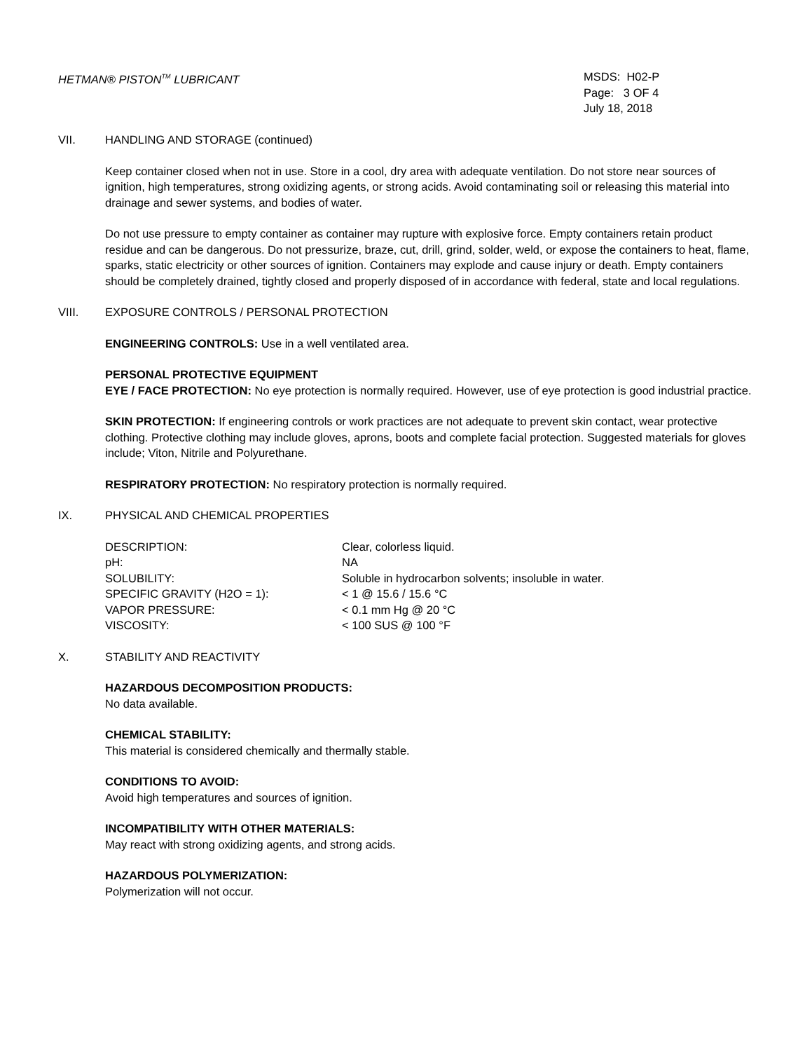HETMAN® PISTON<sup>TM</sup> LUBRICANT MSDS: H02-P
Page: 3 OF 4
July 18, 2018
VII. HANDLING AND STORAGE (continued)
Keep container closed when not in use. Store in a cool, dry area with adequate ventilation. Do not store near sources of ignition, high temperatures, strong oxidizing agents, or strong acids. Avoid contaminating soil or releasing this material into drainage and sewer systems, and bodies of water.
Do not use pressure to empty container as container may rupture with explosive force. Empty containers retain product residue and can be dangerous. Do not pressurize, braze, cut, drill, grind, solder, weld, or expose the containers to heat, flame, sparks, static electricity or other sources of ignition. Containers may explode and cause injury or death. Empty containers should be completely drained, tightly closed and properly disposed of in accordance with federal, state and local regulations.
VIII. EXPOSURE CONTROLS / PERSONAL PROTECTION
ENGINEERING CONTROLS: Use in a well ventilated area.
PERSONAL PROTECTIVE EQUIPMENT
EYE / FACE PROTECTION: No eye protection is normally required. However, use of eye protection is good industrial practice.
SKIN PROTECTION: If engineering controls or work practices are not adequate to prevent skin contact, wear protective clothing. Protective clothing may include gloves, aprons, boots and complete facial protection. Suggested materials for gloves include; Viton, Nitrile and Polyurethane.
RESPIRATORY PROTECTION: No respiratory protection is normally required.
IX. PHYSICAL AND CHEMICAL PROPERTIES
| DESCRIPTION: | Clear, colorless liquid. |
| pH: | NA |
| SOLUBILITY: | Soluble in hydrocarbon solvents; insoluble in water. |
| SPECIFIC GRAVITY (H2O = 1): | < 1 @ 15.6 / 15.6 °C |
| VAPOR PRESSURE: | < 0.1 mm Hg @ 20 °C |
| VISCOSITY: | < 100 SUS @ 100 °F |
X. STABILITY AND REACTIVITY
HAZARDOUS DECOMPOSITION PRODUCTS:
No data available.
CHEMICAL STABILITY:
This material is considered chemically and thermally stable.
CONDITIONS TO AVOID:
Avoid high temperatures and sources of ignition.
INCOMPATIBILITY WITH OTHER MATERIALS:
May react with strong oxidizing agents, and strong acids.
HAZARDOUS POLYMERIZATION:
Polymerization will not occur.